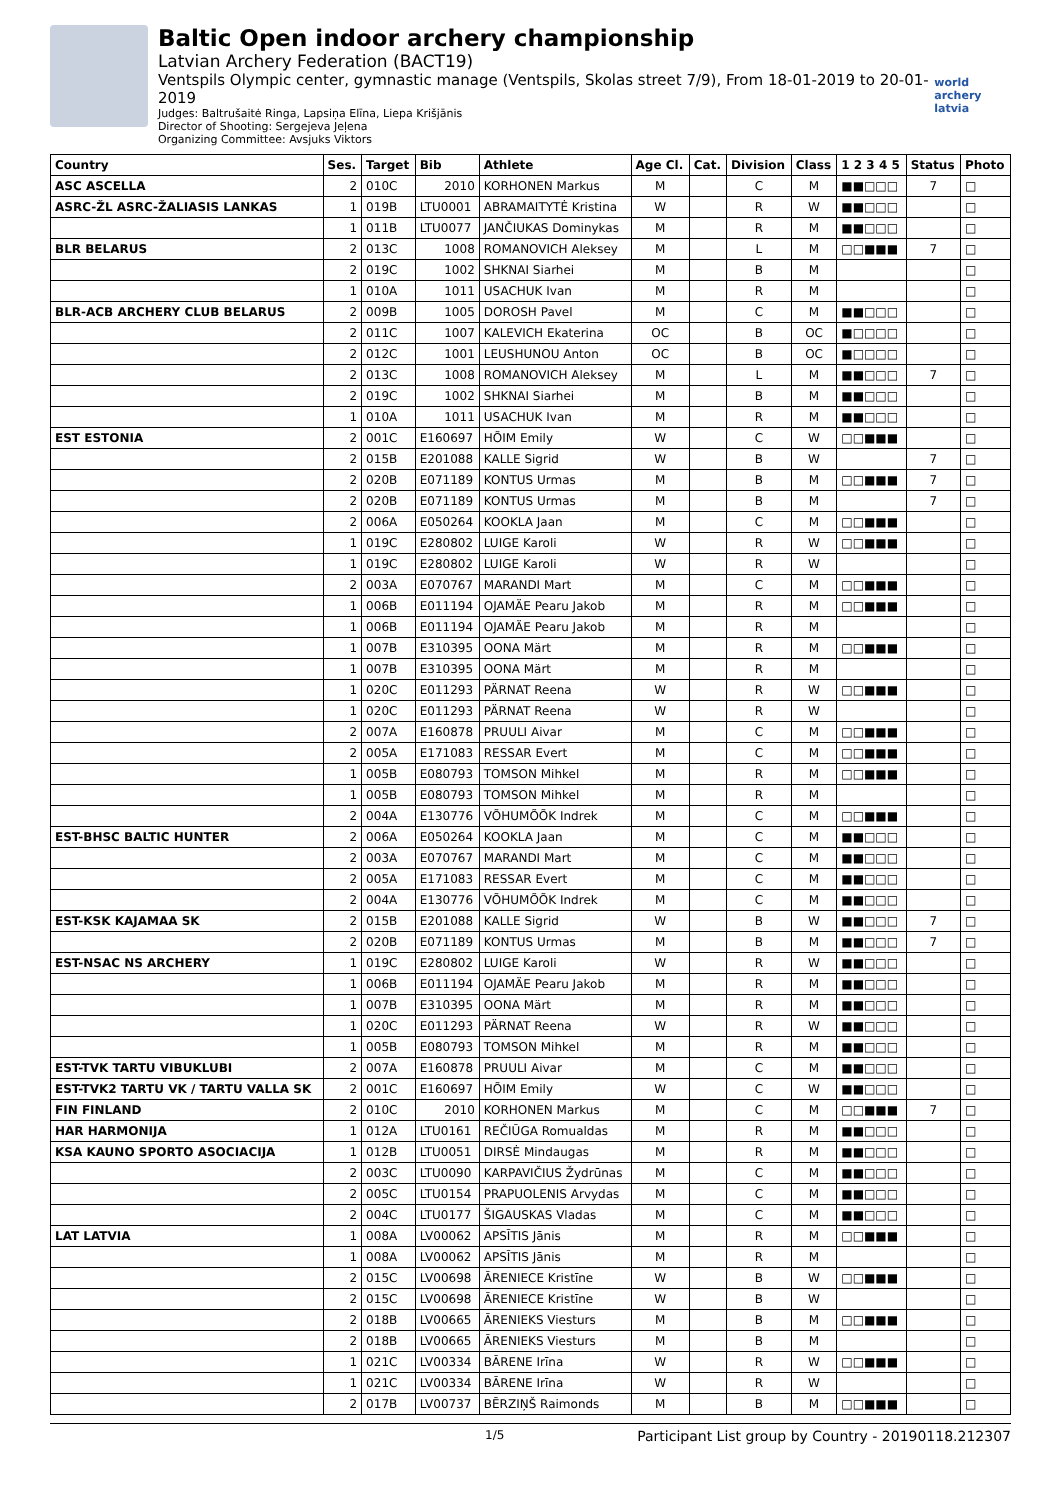Baltic Open indoor archery championship
Latvian Archery Federation (BACT19)
Ventspils Olympic center, gymnastic manage (Ventspils, Skolas street 7/9), From 18-01-2019 to 20-01-2019
Judges: Baltrušaitė Ringa, Lapsiņa Elīna, Liepa Krišjānis
Director of Shooting: Sergejeva Jeļena
Organizing Committee: Avsjuks Viktors
world archery latvia
| Country | Ses. | Target | Bib | Athlete | Age Cl. | Cat. | Division | Class | 1 2 3 4 5 | Status | Photo |
| --- | --- | --- | --- | --- | --- | --- | --- | --- | --- | --- | --- |
| ASC ASCELLA | 2 | 010C | 2010 | KORHONEN Markus | M | | C | M | ■■□□□ | 7 | □ |
| ASRC-ŽL ASRC-ŽALIASIS LANKAS | 1 | 019B | LTU0001 | ABRAMAITYTĖ Kristina | W | | R | W | ■■□□□ | | □ |
| | 1 | 011B | LTU0077 | JANČIUKAS Dominykas | M | | R | M | ■■□□□ | | □ |
| BLR BELARUS | 2 | 013C | 1008 | ROMANOVICH Aleksey | M | | L | M | □□■■■ | 7 | □ |
| | 2 | 019C | 1002 | SHKNAI Siarhei | M | | B | M | | | □ |
| | 1 | 010A | 1011 | USACHUK Ivan | M | | R | M | | | □ |
| BLR-ACB ARCHERY CLUB BELARUS | 2 | 009B | 1005 | DOROSH Pavel | M | | C | M | ■■□□□ | | □ |
| | 2 | 011C | 1007 | KALEVICH Ekaterina | OC | | B | OC | ■□□□□ | | □ |
| | 2 | 012C | 1001 | LEUSHUNOU Anton | OC | | B | OC | ■□□□□ | | □ |
| | 2 | 013C | 1008 | ROMANOVICH Aleksey | M | | L | M | ■■□□□ | 7 | □ |
| | 2 | 019C | 1002 | SHKNAI Siarhei | M | | B | M | ■■□□□ | | □ |
| | 1 | 010A | 1011 | USACHUK Ivan | M | | R | M | ■■□□□ | | □ |
| EST ESTONIA | 2 | 001C | E160697 | HÕIM Emily | W | | C | W | □□■■■ | | □ |
| | 2 | 015B | E201088 | KALLE Sigrid | W | | B | W | | 7 | □ |
| | 2 | 020B | E071189 | KONTUS Urmas | M | | B | M | □□■■■ | 7 | □ |
| | 2 | 020B | E071189 | KONTUS Urmas | M | | B | M | | 7 | □ |
| | 2 | 006A | E050264 | KOOKLA Jaan | M | | C | M | □□■■■ | | □ |
| | 1 | 019C | E280802 | LUIGE Karoli | W | | R | W | □□■■■ | | □ |
| | 1 | 019C | E280802 | LUIGE Karoli | W | | R | W | | | □ |
| | 2 | 003A | E070767 | MARANDI Mart | M | | C | M | □□■■■ | | □ |
| | 1 | 006B | E011194 | OJAMÄE Pearu Jakob | M | | R | M | □□■■■ | | □ |
| | 1 | 006B | E011194 | OJAMÄE Pearu Jakob | M | | R | M | | | □ |
| | 1 | 007B | E310395 | OONA Märt | M | | R | M | □□■■■ | | □ |
| | 1 | 007B | E310395 | OONA Märt | M | | R | M | | | □ |
| | 1 | 020C | E011293 | PÄRNAT Reena | W | | R | W | □□■■■ | | □ |
| | 1 | 020C | E011293 | PÄRNAT Reena | W | | R | W | | | □ |
| | 2 | 007A | E160878 | PRUULI Aivar | M | | C | M | □□■■■ | | □ |
| | 2 | 005A | E171083 | RESSAR Evert | M | | C | M | □□■■■ | | □ |
| | 1 | 005B | E080793 | TOMSON Mihkel | M | | R | M | □□■■■ | | □ |
| | 1 | 005B | E080793 | TOMSON Mihkel | M | | R | M | | | □ |
| | 2 | 004A | E130776 | VÕHUMÕÕK Indrek | M | | C | M | □□■■■ | | □ |
| EST-BHSC BALTIC HUNTER | 2 | 006A | E050264 | KOOKLA Jaan | M | | C | M | ■■□□□ | | □ |
| | 2 | 003A | E070767 | MARANDI Mart | M | | C | M | ■■□□□ | | □ |
| | 2 | 005A | E171083 | RESSAR Evert | M | | C | M | ■■□□□ | | □ |
| | 2 | 004A | E130776 | VÕHUMÕÕK Indrek | M | | C | M | ■■□□□ | | □ |
| EST-KSK KAJAMAA SK | 2 | 015B | E201088 | KALLE Sigrid | W | | B | W | ■■□□□ | 7 | □ |
| | 2 | 020B | E071189 | KONTUS Urmas | M | | B | M | ■■□□□ | 7 | □ |
| EST-NSAC NS ARCHERY | 1 | 019C | E280802 | LUIGE Karoli | W | | R | W | ■■□□□ | | □ |
| | 1 | 006B | E011194 | OJAMÄE Pearu Jakob | M | | R | M | ■■□□□ | | □ |
| | 1 | 007B | E310395 | OONA Märt | M | | R | M | ■■□□□ | | □ |
| | 1 | 020C | E011293 | PÄRNAT Reena | W | | R | W | ■■□□□ | | □ |
| | 1 | 005B | E080793 | TOMSON Mihkel | M | | R | M | ■■□□□ | | □ |
| EST-TVK TARTU VIBUKLUBI | 2 | 007A | E160878 | PRUULI Aivar | M | | C | M | ■■□□□ | | □ |
| EST-TVK2 TARTU VK / TARTU VALLA SK | 2 | 001C | E160697 | HÕIM Emily | W | | C | W | ■■□□□ | | □ |
| FIN FINLAND | 2 | 010C | 2010 | KORHONEN Markus | M | | C | M | □□■■■ | 7 | □ |
| HAR HARMONIJA | 1 | 012A | LTU0161 | REČIŪGA Romualdas | M | | R | M | ■■□□□ | | □ |
| KSA KAUNO SPORTO ASOCIACIJA | 1 | 012B | LTU0051 | DIRSĖ Mindaugas | M | | R | M | ■■□□□ | | □ |
| | 2 | 003C | LTU0090 | KARPAVIČIUS Žydrūnas | M | | C | M | ■■□□□ | | □ |
| | 2 | 005C | LTU0154 | PRAPUOLENIS Arvydas | M | | C | M | ■■□□□ | | □ |
| | 2 | 004C | LTU0177 | ŠIGAUSKAS Vladas | M | | C | M | ■■□□□ | | □ |
| LAT LATVIA | 1 | 008A | LV00062 | APSĪTIS Jānis | M | | R | M | □□■■■ | | □ |
| | 1 | 008A | LV00062 | APSĪTIS Jānis | M | | R | M | | | □ |
| | 2 | 015C | LV00698 | ĀRENIECE Kristīne | W | | B | W | □□■■■ | | □ |
| | 2 | 015C | LV00698 | ĀRENIECE Kristīne | W | | B | W | | | □ |
| | 2 | 018B | LV00665 | ĀRENIEKS Viesturs | M | | B | M | □□■■■ | | □ |
| | 2 | 018B | LV00665 | ĀRENIEKS Viesturs | M | | B | M | | | □ |
| | 1 | 021C | LV00334 | BĀRENE Irīna | W | | R | W | □□■■■ | | □ |
| | 1 | 021C | LV00334 | BĀRENE Irīna | W | | R | W | | | □ |
| | 2 | 017B | LV00737 | BĒRZIŅŠ Raimonds | M | | B | M | □□■■■ | | □ |
1/5 Participant List group by Country - 20190118.212307